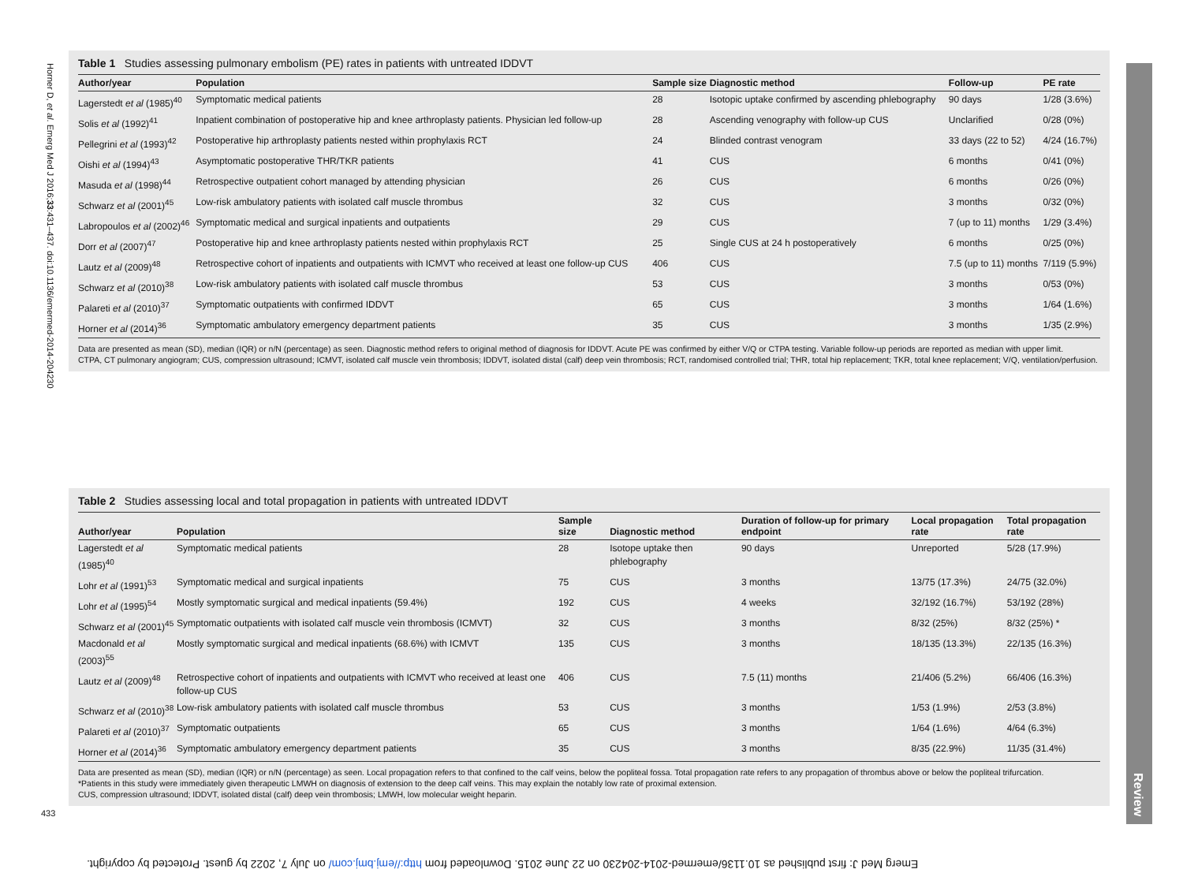Horner D, et al. Emerg Med J 2016;33:431–437. doi:10.1136/emermed-2014-204230
433
Review
Table 1 Studies assessing pulmonary embolism (PE) rates in patients with untreated IDDVT
| Author/year | Population | Sample size | Diagnostic method | Follow-up | PE rate |
| --- | --- | --- | --- | --- | --- |
| Lagerstedt et al (1985)<sup>40</sup> | Symptomatic medical patients | 28 | Isotopic uptake confirmed by ascending phlebography | 90 days | 1/28 (3.6%) |
| Solis et al (1992)<sup>41</sup> | Inpatient combination of postoperative hip and knee arthroplasty patients. Physician led follow-up | 28 | Ascending venography with follow-up CUS | Unclarified | 0/28 (0%) |
| Pellegrini et al (1993)<sup>42</sup> | Postoperative hip arthroplasty patients nested within prophylaxis RCT | 24 | Blinded contrast venogram | 33 days (22 to 52) | 4/24 (16.7%) |
| Oishi et al (1994)<sup>43</sup> | Asymptomatic postoperative THR/TKR patients | 41 | CUS | 6 months | 0/41 (0%) |
| Masuda et al (1998)<sup>44</sup> | Retrospective outpatient cohort managed by attending physician | 26 | CUS | 6 months | 0/26 (0%) |
| Schwarz et al (2001)<sup>45</sup> | Low-risk ambulatory patients with isolated calf muscle thrombus | 32 | CUS | 3 months | 0/32 (0%) |
| Labropoulos et al (2002)<sup>46</sup> | Symptomatic medical and surgical inpatients and outpatients | 29 | CUS | 7 (up to 11) months | 1/29 (3.4%) |
| Dorr et al (2007)<sup>47</sup> | Postoperative hip and knee arthroplasty patients nested within prophylaxis RCT | 25 | Single CUS at 24 h postoperatively | 6 months | 0/25 (0%) |
| Lautz et al (2009)<sup>48</sup> | Retrospective cohort of inpatients and outpatients with ICMVT who received at least one follow-up CUS | 406 | CUS | 7.5 (up to 11) months | 7/119 (5.9%) |
| Schwarz et al (2010)<sup>38</sup> | Low-risk ambulatory patients with isolated calf muscle thrombus | 53 | CUS | 3 months | 0/53 (0%) |
| Palareti et al (2010)<sup>37</sup> | Symptomatic outpatients with confirmed IDDVT | 65 | CUS | 3 months | 1/64 (1.6%) |
| Horner et al (2014)<sup>36</sup> | Symptomatic ambulatory emergency department patients | 35 | CUS | 3 months | 1/35 (2.9%) |
Data are presented as mean (SD), median (IQR) or n/N (percentage) as seen. Diagnostic method refers to original method of diagnosis for IDDVT. Acute PE was confirmed by either V/Q or CTPA testing. Variable follow-up periods are reported as median with upper limit.
CTPA, CT pulmonary angiogram; CUS, compression ultrasound; ICMVT, isolated calf muscle vein thrombosis; IDDVT, isolated distal (calf) deep vein thrombosis; RCT, randomised controlled trial; THR, total hip replacement; TKR, total knee replacement; V/Q, ventilation/perfusion.
Table 2 Studies assessing local and total propagation in patients with untreated IDDVT
| Author/year | Population | Sample size | Diagnostic method | Duration of follow-up for primary endpoint | Local propagation rate | Total propagation rate |
| --- | --- | --- | --- | --- | --- | --- |
| Lagerstedt et al (1985)<sup>40</sup> | Symptomatic medical patients | 28 | Isotope uptake then phlebography | 90 days | Unreported | 5/28 (17.9%) |
| Lohr et al (1991)<sup>53</sup> | Symptomatic medical and surgical inpatients | 75 | CUS | 3 months | 13/75 (17.3%) | 24/75 (32.0%) |
| Lohr et al (1995)<sup>54</sup> | Mostly symptomatic surgical and medical inpatients (59.4%) | 192 | CUS | 4 weeks | 32/192 (16.7%) | 53/192 (28%) |
| Schwarz et al (2001)<sup>45</sup> | Symptomatic outpatients with isolated calf muscle vein thrombosis (ICMVT) | 32 | CUS | 3 months | 8/32 (25%) | 8/32 (25%) * |
| Macdonald et al (2003)<sup>55</sup> | Mostly symptomatic surgical and medical inpatients (68.6%) with ICMVT | 135 | CUS | 3 months | 18/135 (13.3%) | 22/135 (16.3%) |
| Lautz et al (2009)<sup>48</sup> | Retrospective cohort of inpatients and outpatients with ICMVT who received at least one follow-up CUS | 406 | CUS | 7.5 (11) months | 21/406 (5.2%) | 66/406 (16.3%) |
| Schwarz et al (2010)<sup>38</sup> | Low-risk ambulatory patients with isolated calf muscle thrombus | 53 | CUS | 3 months | 1/53 (1.9%) | 2/53 (3.8%) |
| Palareti et al (2010)<sup>37</sup> | Symptomatic outpatients | 65 | CUS | 3 months | 1/64 (1.6%) | 4/64 (6.3%) |
| Horner et al (2014)<sup>36</sup> | Symptomatic ambulatory emergency department patients | 35 | CUS | 3 months | 8/35 (22.9%) | 11/35 (31.4%) |
Data are presented as mean (SD), median (IQR) or n/N (percentage) as seen. Local propagation refers to that confined to the calf veins, below the popliteal fossa. Total propagation rate refers to any propagation of thrombus above or below the popliteal trifurcation.
*Patients in this study were immediately given therapeutic LMWH on diagnosis of extension to the deep calf veins. This may explain the notably low rate of proximal extension.
CUS, compression ultrasound; IDDVT, isolated distal (calf) deep vein thrombosis; LMWH, low molecular weight heparin.
Emerg Med J: first published as 10.1136/emermed-2014-204230 on 22 June 2015. Downloaded from http://emj.bmj.com/ on July 7, 2022 by guest. Protected by copyright.